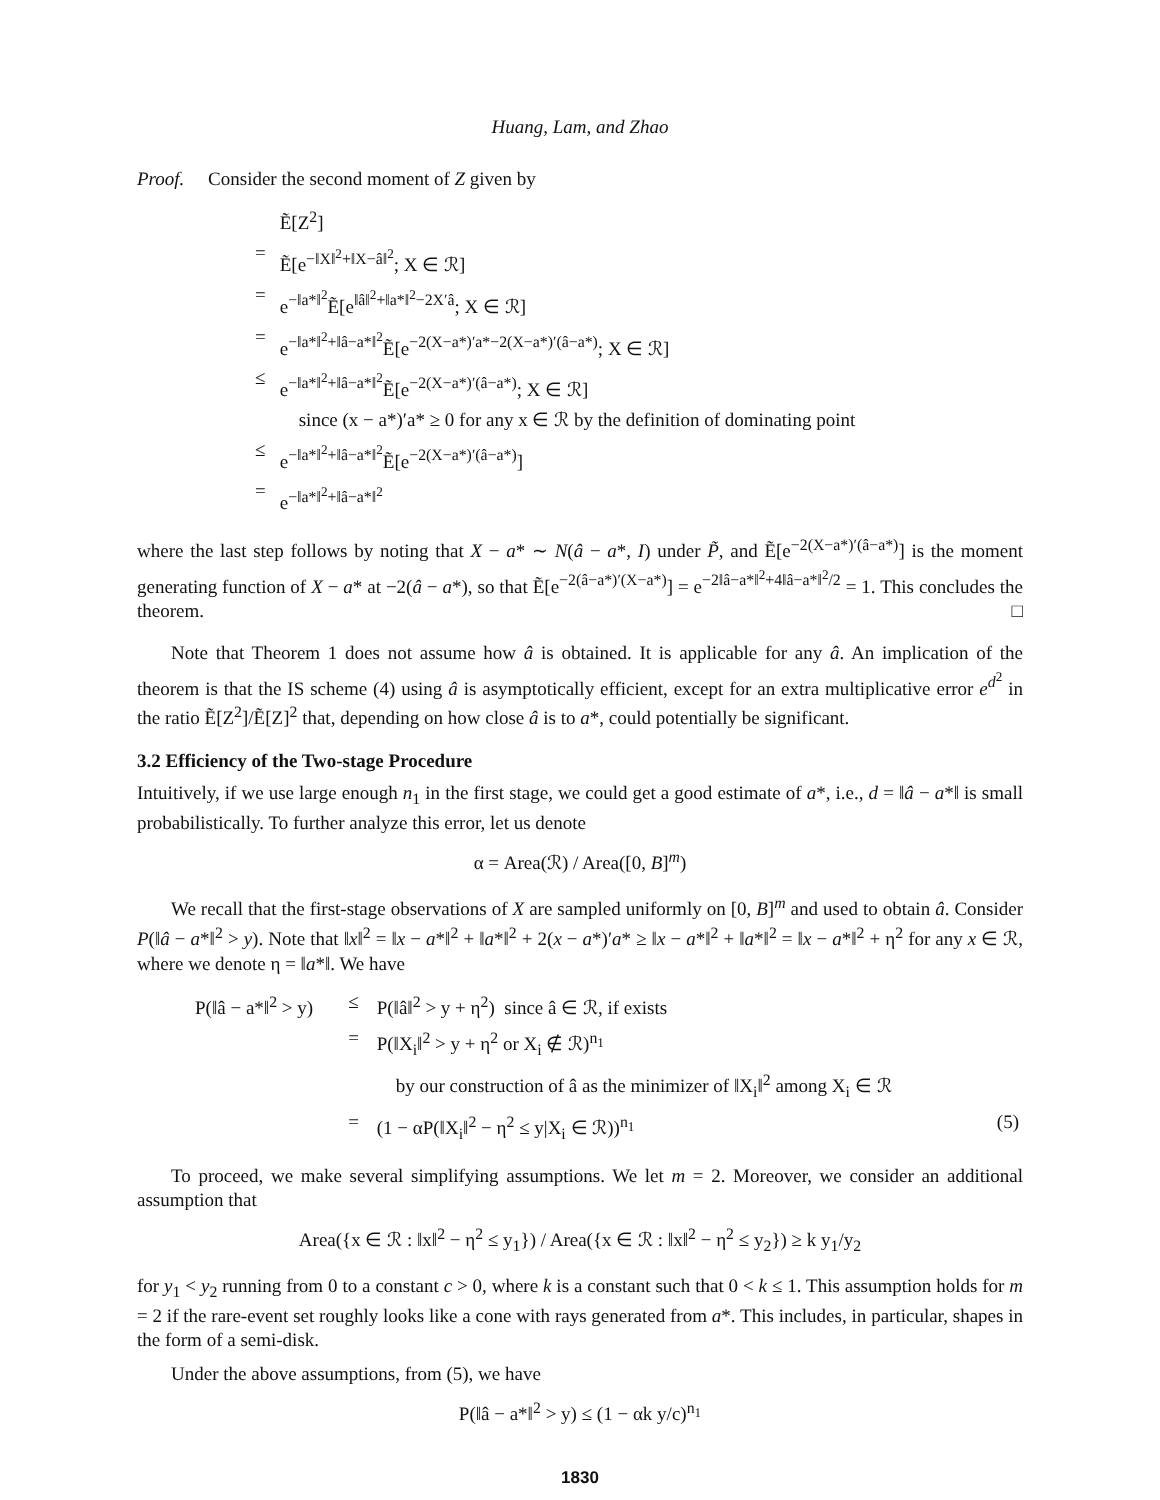Huang, Lam, and Zhao
Proof. Consider the second moment of Z given by
| | Ẽ[Z<sup>2</sup>] |
| = | Ẽ[e<sup>−‖X‖<sup>2</sup>+‖X−â‖<sup>2</sup></sup>; X ∈ ℛ] |
| = | e<sup>−‖a*‖<sup>2</sup></sup>Ẽ[e<sup>‖â‖<sup>2</sup>+‖a*‖<sup>2</sup>−2X′â</sup>; X ∈ ℛ] |
| = | e<sup>−‖a*‖<sup>2</sup>+‖â−a*‖<sup>2</sup></sup>Ẽ[e<sup>−2(X−a*)′a*−2(X−a*)′(â−a*)</sup>; X ∈ ℛ] |
| ≤ | e<sup>−‖a*‖<sup>2</sup>+‖â−a*‖<sup>2</sup></sup>Ẽ[e<sup>−2(X−a*)′(â−a*)</sup>; X ∈ ℛ] |
| | since (x − a*)′a* ≥ 0 for any x ∈ ℛ by the definition of dominating point |
| ≤ | e<sup>−‖a*‖<sup>2</sup>+‖â−a*‖<sup>2</sup></sup>Ẽ[e<sup>−2(X−a*)′(â−a*)</sup>] |
| = | e<sup>−‖a*‖<sup>2</sup>+‖â−a*‖<sup>2</sup></sup> |
where the last step follows by noting that X − a* ∼ N(â − a*, I) under P̃, and Ẽ[e<sup>−2(X−a*)′(â−a*)</sup>] is the moment generating function of X − a* at −2(â − a*), so that Ẽ[e<sup>−2(â−a*)′(X−a*)</sup>] = e<sup>−2‖â−a*‖<sup>2</sup>+4‖â−a*‖<sup>2</sup>/2</sup> = 1. This concludes the theorem. □
Note that Theorem 1 does not assume how â is obtained. It is applicable for any â. An implication of the theorem is that the IS scheme (4) using â is asymptotically efficient, except for an extra multiplicative error e<sup>d<sup>2</sup></sup> in the ratio Ẽ[Z<sup>2</sup>]/Ẽ[Z]<sup>2</sup> that, depending on how close â is to a*, could potentially be significant.
3.2 Efficiency of the Two-stage Procedure
Intuitively, if we use large enough n<sub>1</sub> in the first stage, we could get a good estimate of a*, i.e., d = ‖â − a*‖ is small probabilistically. To further analyze this error, let us denote
α = Area(ℛ) / Area([0, B]<sup>m</sup>)
We recall that the first-stage observations of X are sampled uniformly on [0, B]<sup>m</sup> and used to obtain â. Consider P(‖â − a*‖<sup>2</sup> > y). Note that ‖x‖<sup>2</sup> = ‖x − a*‖<sup>2</sup> + ‖a*‖<sup>2</sup> + 2(x − a*)′a* ≥ ‖x − a*‖<sup>2</sup> + ‖a*‖<sup>2</sup> = ‖x − a*‖<sup>2</sup> + η<sup>2</sup> for any x ∈ ℛ, where we denote η = ‖a*‖. We have
| P(‖â − a*‖<sup>2</sup> > y) | ≤ | P(‖â‖<sup>2</sup> > y + η<sup>2</sup>) since â ∈ ℛ, if exists | |
| | = | P(‖X<sub>i</sub>‖<sup>2</sup> > y + η<sup>2</sup> or X<sub>i</sub> ∉ ℛ)<sup>n<sub>1</sub></sup> | |
| | | by our construction of â as the minimizer of ‖X<sub>i</sub>‖<sup>2</sup> among X<sub>i</sub> ∈ ℛ | |
| | = | (1 − αP(‖X<sub>i</sub>‖<sup>2</sup> − η<sup>2</sup> ≤ y/X<sub>i</sub> ∈ ℛ))<sup>n<sub>1</sub></sup> | (5) |
To proceed, we make several simplifying assumptions. We let m = 2. Moreover, we consider an additional assumption that
Area({x ∈ ℛ : ‖x‖<sup>2</sup> − η<sup>2</sup> ≤ y<sub>1</sub>}) / Area({x ∈ ℛ : ‖x‖<sup>2</sup> − η<sup>2</sup> ≤ y<sub>2</sub>}) ≥ k y<sub>1</sub>/y<sub>2</sub>
for y<sub>1</sub> < y<sub>2</sub> running from 0 to a constant c > 0, where k is a constant such that 0 < k ≤ 1. This assumption holds for m = 2 if the rare-event set roughly looks like a cone with rays generated from a*. This includes, in particular, shapes in the form of a semi-disk.
Under the above assumptions, from (5), we have
P(‖â − a*‖<sup>2</sup> > y) ≤ (1 − αk y/c)<sup>n<sub>1</sub></sup>
1830